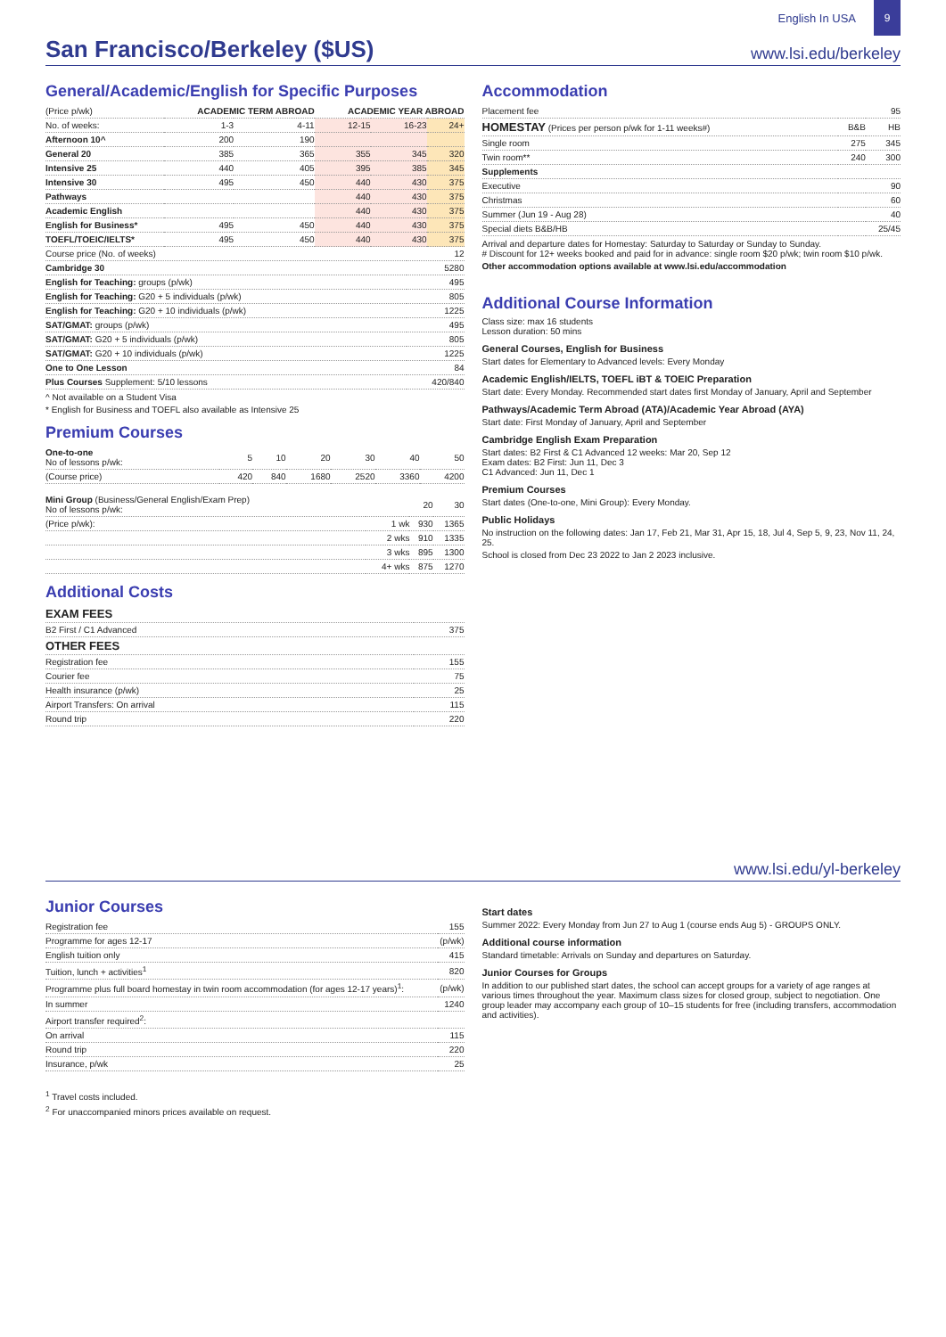English In USA
9
San Francisco/Berkeley ($US)
www.lsi.edu/berkeley
General/Academic/English for Specific Purposes
| (Price p/wk) | ACADEMIC TERM ABROAD | | ACADEMIC YEAR ABROAD | | |
| --- | --- | --- | --- | --- | --- |
| No. of weeks: | 1-3 | 4-11 | 12-15 | 16-23 | 24+ |
| Afternoon 10^ | 200 | 190 | | | |
| General 20 | 385 | 365 | 355 | 345 | 320 |
| Intensive 25 | 440 | 405 | 395 | 385 | 345 |
| Intensive 30 | 495 | 450 | 440 | 430 | 375 |
| Pathways | | | 440 | 430 | 375 |
| Academic English | | | 440 | 430 | 375 |
| English for Business* | 495 | 450 | 440 | 430 | 375 |
| TOEFL/TOEIC/IELTS* | 495 | 450 | 440 | 430 | 375 |
| Course price (No. of weeks) | 12 |
| Cambridge 30 | 5280 |
| English for Teaching: groups (p/wk) | 495 |
| English for Teaching: G20 + 5 individuals (p/wk) | 805 |
| English for Teaching: G20 + 10 individuals (p/wk) | 1225 |
| SAT/GMAT: groups (p/wk) | 495 |
| SAT/GMAT: G20 + 5 individuals (p/wk) | 805 |
| SAT/GMAT: G20 + 10 individuals (p/wk) | 1225 |
| One to One Lesson | 84 |
| Plus Courses Supplement: 5/10 lessons | 420/840 |
^ Not available on a Student Visa
* English for Business and TOEFL also available as Intensive 25
Premium Courses
| One-to-one No of lessons p/wk: | 5 | 10 | 20 | 30 | 40 | 50 |
| (Course price) | 420 | 840 | 1680 | 2520 | 3360 | 4200 |
| Mini Group (Business/General English/Exam Prep) No of lessons p/wk: | | 20 | 30 |
| (Price p/wk): | 1 wk | 930 | 1365 |
| | 2 wks | 910 | 1335 |
| | 3 wks | 895 | 1300 |
| | 4+ wks | 875 | 1270 |
Additional Costs
| EXAM FEES | |
| B2 First / C1 Advanced | 375 |
| OTHER FEES | |
| Registration fee | 155 |
| Courier fee | 75 |
| Health insurance (p/wk) | 25 |
| Airport Transfers: On arrival | 115 |
| Round trip | 220 |
Accommodation
| Placement fee | | 95 |
| HOMESTAY (Prices per person p/wk for 1-11 weeks#) | B&B | HB |
| Single room | 275 | 345 |
| Twin room** | 240 | 300 |
| Supplements | | |
| Executive | | 90 |
| Christmas | | 60 |
| Summer (Jun 19 - Aug 28) | | 40 |
| Special diets B&B/HB | | 25/45 |
Arrival and departure dates for Homestay: Saturday to Saturday or Sunday to Sunday.
# Discount for 12+ weeks booked and paid for in advance: single room $20 p/wk; twin room $10 p/wk.
Other accommodation options available at www.lsi.edu/accommodation
Additional Course Information
Class size: max 16 students
Lesson duration: 50 mins
General Courses, English for Business
Start dates for Elementary to Advanced levels: Every Monday
Academic English/IELTS, TOEFL iBT & TOEIC Preparation
Start date: Every Monday. Recommended start dates first Monday of January, April and September
Pathways/Academic Term Abroad (ATA)/Academic Year Abroad (AYA)
Start date: First Monday of January, April and September
Cambridge English Exam Preparation
Start dates: B2 First & C1 Advanced 12 weeks: Mar 20, Sep 12
Exam dates: B2 First: Jun 11, Dec 3
C1 Advanced: Jun 11, Dec 1
Premium Courses
Start dates (One-to-one, Mini Group): Every Monday.
Public Holidays
No instruction on the following dates: Jan 17, Feb 21, Mar 31, Apr 15, 18, Jul 4, Sep 5, 9, 23, Nov 11, 24, 25.
School is closed from Dec 23 2022 to Jan 2 2023 inclusive.
www.lsi.edu/yl-berkeley
Junior Courses
| Registration fee | 155 |
| Programme for ages 12-17 | (p/wk) |
| English tuition only | 415 |
| Tuition, lunch + activities<sup>1</sup> | 820 |
| Programme plus full board homestay in twin room accommodation (for ages 12-17 years)<sup>1</sup>: | (p/wk) |
| In summer | 1240 |
| Airport transfer required<sup>2</sup>: | |
| On arrival | 115 |
| Round trip | 220 |
| Insurance, p/wk | 25 |
<sup>1</sup> Travel costs included.
<sup>2</sup> For unaccompanied minors prices available on request.
Start dates
Summer 2022: Every Monday from Jun 27 to Aug 1 (course ends Aug 5) - GROUPS ONLY.
Additional course information
Standard timetable: Arrivals on Sunday and departures on Saturday.
Junior Courses for Groups
In addition to our published start dates, the school can accept groups for a variety of age ranges at various times throughout the year. Maximum class sizes for closed group, subject to negotiation. One group leader may accompany each group of 10–15 students for free (including transfers, accommodation and activities).